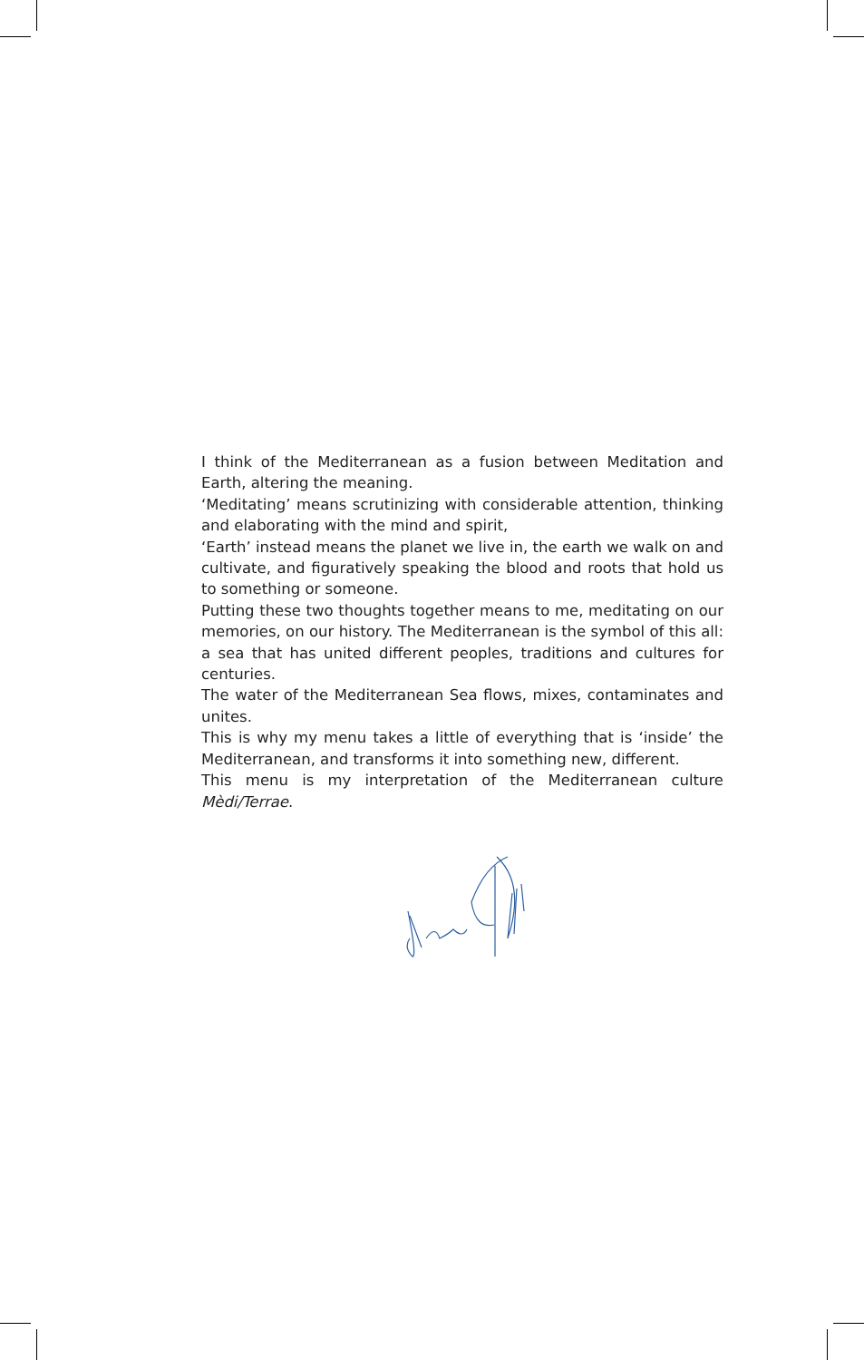I think of the Mediterranean as a fusion between Meditation and Earth, altering the meaning.
‘Meditating’ means scrutinizing with considerable attention, thinking and elaborating with the mind and spirit,
‘Earth’ instead means the planet we live in, the earth we walk on and cultivate, and figuratively speaking the blood and roots that hold us to something or someone.
Putting these two thoughts together means to me, meditating on our memories, on our history. The Mediterranean is the symbol of this all: a sea that has united different peoples, traditions and cultures for centuries.
The water of the Mediterranean Sea flows, mixes, contaminates and unites.
This is why my menu takes a little of everything that is ‘inside’ the Mediterranean, and transforms it into something new, different.
This menu is my interpretation of the Mediterranean culture Mèdi/Terrae.